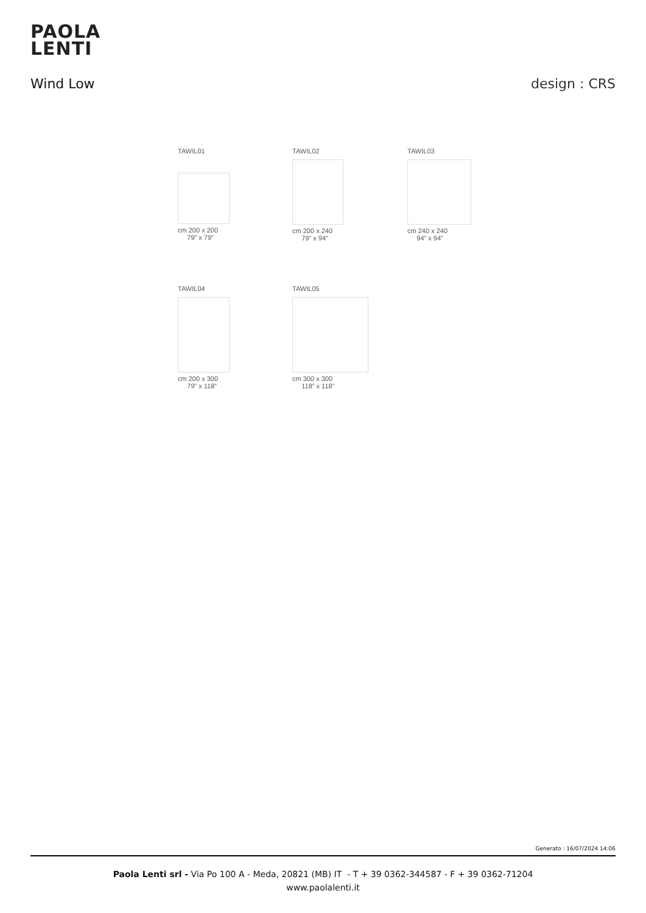PAOLA
LENTI
Wind Low design : CRS
TAWIL01
cm 200 x 200
79” x 79”
TAWIL02
cm 200 x 240
79” x 94”
TAWIL03
cm 240 x 240
94” x 94”
TAWIL04
cm 200 x 300
79” x 118”
TAWIL05
cm 300 x 300
118” x 118”
Generato : 16/07/2024 14:06
Paola Lenti srl - Via Po 100 A - Meda, 20821 (MB) IT - T + 39 0362-344587 - F + 39 0362-71204
www.paolalenti.it